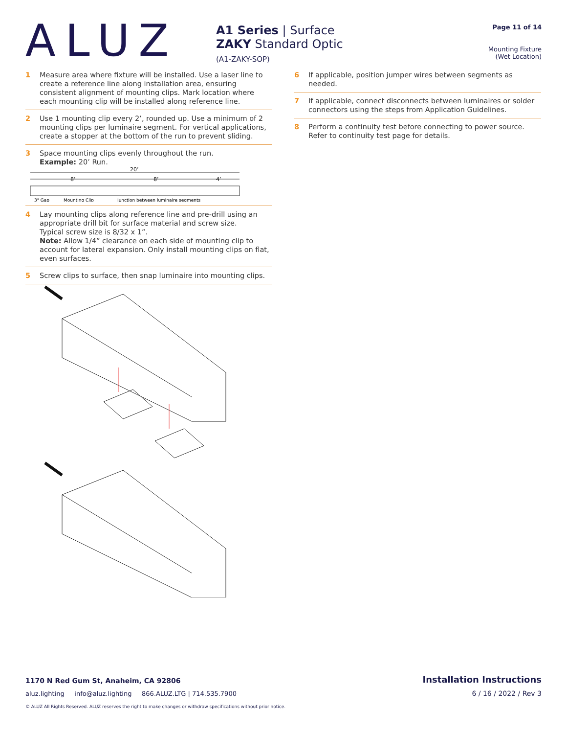ALUZ
A1 Series | Surface
ZAKY Standard Optic
(A1-ZAKY-SOP)
Page 11 of 14
Mounting Fixture
(Wet Location)
1 Measure area where fixture will be installed. Use a laser line to create a reference line along installation area, ensuring consistent alignment of mounting clips. Mark location where each mounting clip will be installed along reference line.
2 Use 1 mounting clip every 2’, rounded up. Use a minimum of 2 mounting clips per luminaire segment. For vertical applications, create a stopper at the bottom of the run to prevent sliding.
3 Space mounting clips evenly throughout the run.
Example: 20’ Run.
20’
8’
8’
4’
3" Gap
Mounting Clip
Junction between luminaire segments
4 Lay mounting clips along reference line and pre-drill using an appropriate drill bit for surface material and screw size.
Typical screw size is 8/32 x 1”.
Note: Allow 1/4” clearance on each side of mounting clip to account for lateral expansion. Only install mounting clips on flat, even surfaces.
5 Screw clips to surface, then snap luminaire into mounting clips.
6 If applicable, position jumper wires between segments as needed.
7 If applicable, connect disconnects between luminaires or solder connectors using the steps from Application Guidelines.
8 Perform a continuity test before connecting to power source. Refer to continuity test page for details.
1170 N Red Gum St, Anaheim, CA 92806 Installation Instructions
aluz.lighting info@aluz.lighting 866.ALUZ.LTG | 714.535.7900 6 / 16 / 2022 / Rev 3
© ALUZ All Rights Reserved. ALUZ reserves the right to make changes or withdraw specifications without prior notice.